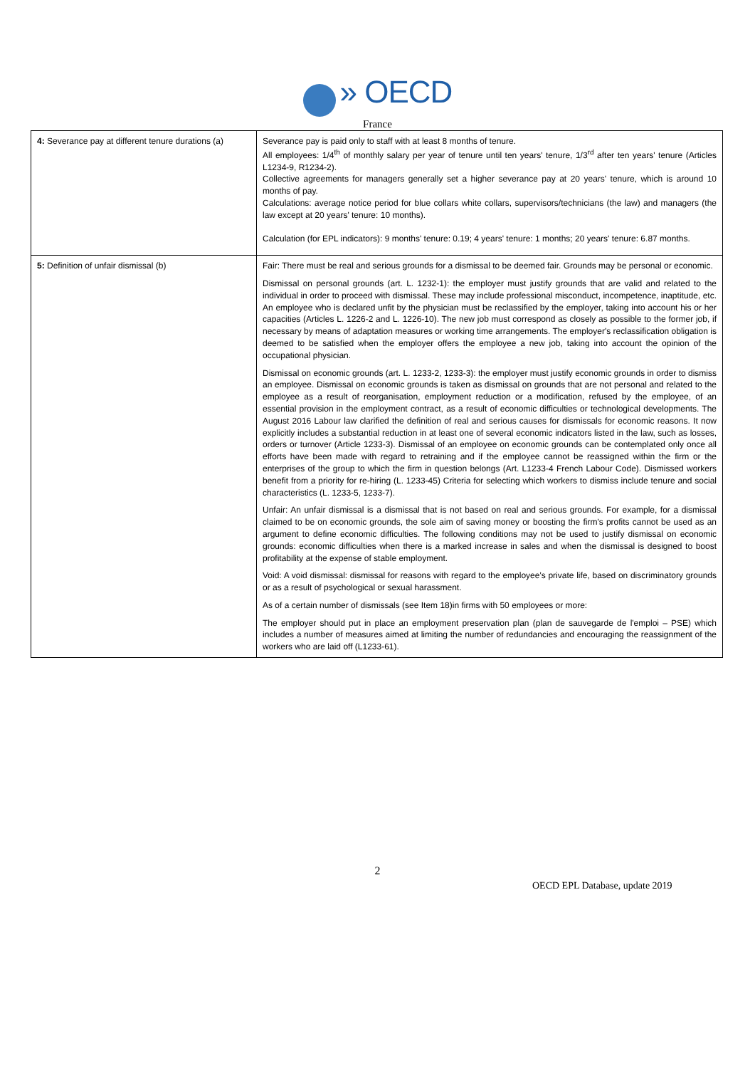» OECD
France
| 4: Severance pay at different tenure durations (a) | Severance pay is paid only to staff with at least 8 months of tenure. All employees: 1/4<sup>th</sup> of monthly salary per year of tenure until ten years' tenure, 1/3<sup>rd</sup> after ten years' tenure (Articles L1234-9, R1234-2). Collective agreements for managers generally set a higher severance pay at 20 years' tenure, which is around 10 months of pay. Calculations: average notice period for blue collars white collars, supervisors/technicians (the law) and managers (the law except at 20 years' tenure: 10 months). Calculation (for EPL indicators): 9 months' tenure: 0.19; 4 years' tenure: 1 months; 20 years' tenure: 6.87 months. |
| 5: Definition of unfair dismissal (b) | Fair: There must be real and serious grounds for a dismissal to be deemed fair. Grounds may be personal or economic. Dismissal on personal grounds (art. L. 1232-1): the employer must justify grounds that are valid and related to the individual in order to proceed with dismissal. These may include professional misconduct, incompetence, inaptitude, etc. An employee who is declared unfit by the physician must be reclassified by the employer, taking into account his or her capacities (Articles L. 1226-2 and L. 1226-10). The new job must correspond as closely as possible to the former job, if necessary by means of adaptation measures or working time arrangements. The employer's reclassification obligation is deemed to be satisfied when the employer offers the employee a new job, taking into account the opinion of the occupational physician. Dismissal on economic grounds (art. L. 1233-2, 1233-3): the employer must justify economic grounds in order to dismiss an employee. Dismissal on economic grounds is taken as dismissal on grounds that are not personal and related to the employee as a result of reorganisation, employment reduction or a modification, refused by the employee, of an essential provision in the employment contract, as a result of economic difficulties or technological developments. The August 2016 Labour law clarified the definition of real and serious causes for dismissals for economic reasons. It now explicitly includes a substantial reduction in at least one of several economic indicators listed in the law, such as losses, orders or turnover (Article 1233-3). Dismissal of an employee on economic grounds can be contemplated only once all efforts have been made with regard to retraining and if the employee cannot be reassigned within the firm or the enterprises of the group to which the firm in question belongs (Art. L1233-4 French Labour Code). Dismissed workers benefit from a priority for re-hiring (L. 1233-45) Criteria for selecting which workers to dismiss include tenure and social characteristics (L. 1233-5, 1233-7). Unfair: An unfair dismissal is a dismissal that is not based on real and serious grounds. For example, for a dismissal claimed to be on economic grounds, the sole aim of saving money or boosting the firm's profits cannot be used as an argument to define economic difficulties. The following conditions may not be used to justify dismissal on economic grounds: economic difficulties when there is a marked increase in sales and when the dismissal is designed to boost profitability at the expense of stable employment. Void: A void dismissal: dismissal for reasons with regard to the employee's private life, based on discriminatory grounds or as a result of psychological or sexual harassment. As of a certain number of dismissals (see Item 18)in firms with 50 employees or more: The employer should put in place an employment preservation plan (plan de sauvegarde de l'emploi – PSE) which includes a number of measures aimed at limiting the number of redundancies and encouraging the reassignment of the workers who are laid off (L1233-61). |
2
OECD EPL Database, update 2019